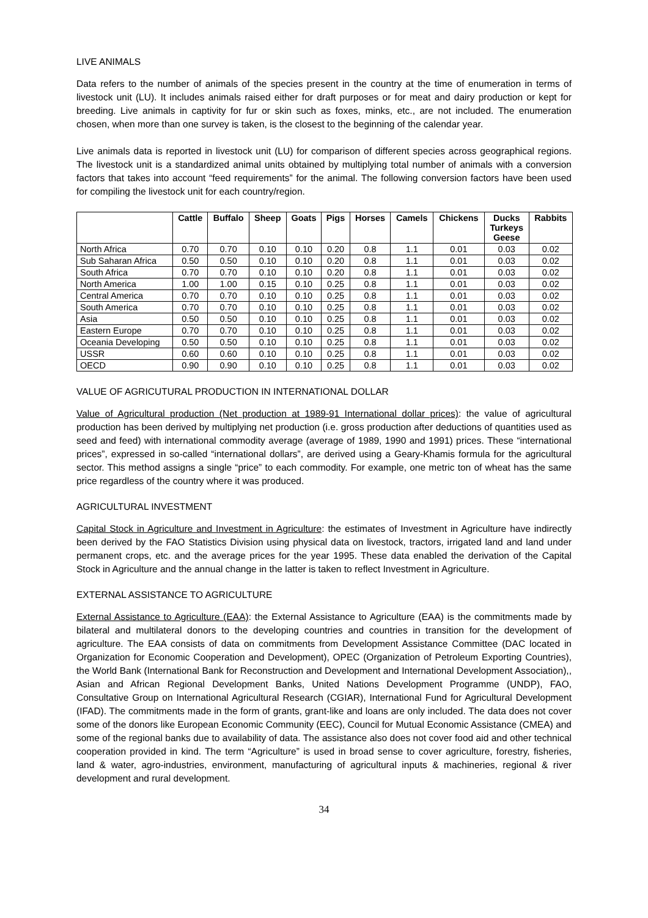LIVE ANIMALS
Data refers to the number of animals of the species present in the country at the time of enumeration in terms of livestock unit (LU). It includes animals raised either for draft purposes or for meat and dairy production or kept for breeding. Live animals in captivity for fur or skin such as foxes, minks, etc., are not included. The enumeration chosen, when more than one survey is taken, is the closest to the beginning of the calendar year.
Live animals data is reported in livestock unit (LU) for comparison of different species across geographical regions. The livestock unit is a standardized animal units obtained by multiplying total number of animals with a conversion factors that takes into account “feed requirements” for the animal. The following conversion factors have been used for compiling the livestock unit for each country/region.
| | Cattle | Buffalo | Sheep | Goats | Pigs | Horses | Camels | Chickens | Ducks Turkeys Geese | Rabbits |
| --- | --- | --- | --- | --- | --- | --- | --- | --- | --- | --- |
| North Africa | 0.70 | 0.70 | 0.10 | 0.10 | 0.20 | 0.8 | 1.1 | 0.01 | 0.03 | 0.02 |
| Sub Saharan Africa | 0.50 | 0.50 | 0.10 | 0.10 | 0.20 | 0.8 | 1.1 | 0.01 | 0.03 | 0.02 |
| South Africa | 0.70 | 0.70 | 0.10 | 0.10 | 0.20 | 0.8 | 1.1 | 0.01 | 0.03 | 0.02 |
| North America | 1.00 | 1.00 | 0.15 | 0.10 | 0.25 | 0.8 | 1.1 | 0.01 | 0.03 | 0.02 |
| Central America | 0.70 | 0.70 | 0.10 | 0.10 | 0.25 | 0.8 | 1.1 | 0.01 | 0.03 | 0.02 |
| South America | 0.70 | 0.70 | 0.10 | 0.10 | 0.25 | 0.8 | 1.1 | 0.01 | 0.03 | 0.02 |
| Asia | 0.50 | 0.50 | 0.10 | 0.10 | 0.25 | 0.8 | 1.1 | 0.01 | 0.03 | 0.02 |
| Eastern Europe | 0.70 | 0.70 | 0.10 | 0.10 | 0.25 | 0.8 | 1.1 | 0.01 | 0.03 | 0.02 |
| Oceania Developing | 0.50 | 0.50 | 0.10 | 0.10 | 0.25 | 0.8 | 1.1 | 0.01 | 0.03 | 0.02 |
| USSR | 0.60 | 0.60 | 0.10 | 0.10 | 0.25 | 0.8 | 1.1 | 0.01 | 0.03 | 0.02 |
| OECD | 0.90 | 0.90 | 0.10 | 0.10 | 0.25 | 0.8 | 1.1 | 0.01 | 0.03 | 0.02 |
VALUE OF AGRICUTURAL PRODUCTION IN INTERNATIONAL DOLLAR
Value of Agricultural production (Net production at 1989-91 International dollar prices): the value of agricultural production has been derived by multiplying net production (i.e. gross production after deductions of quantities used as seed and feed) with international commodity average (average of 1989, 1990 and 1991) prices. These “international prices”, expressed in so-called “international dollars”, are derived using a Geary-Khamis formula for the agricultural sector. This method assigns a single “price” to each commodity. For example, one metric ton of wheat has the same price regardless of the country where it was produced.
AGRICULTURAL INVESTMENT
Capital Stock in Agriculture and Investment in Agriculture: the estimates of Investment in Agriculture have indirectly been derived by the FAO Statistics Division using physical data on livestock, tractors, irrigated land and land under permanent crops, etc. and the average prices for the year 1995. These data enabled the derivation of the Capital Stock in Agriculture and the annual change in the latter is taken to reflect Investment in Agriculture.
EXTERNAL ASSISTANCE TO AGRICULTURE
External Assistance to Agriculture (EAA): the External Assistance to Agriculture (EAA) is the commitments made by bilateral and multilateral donors to the developing countries and countries in transition for the development of agriculture. The EAA consists of data on commitments from Development Assistance Committee (DAC located in Organization for Economic Cooperation and Development), OPEC (Organization of Petroleum Exporting Countries), the World Bank (International Bank for Reconstruction and Development and International Development Association),, Asian and African Regional Development Banks, United Nations Development Programme (UNDP), FAO, Consultative Group on International Agricultural Research (CGIAR), International Fund for Agricultural Development (IFAD). The commitments made in the form of grants, grant-like and loans are only included. The data does not cover some of the donors like European Economic Community (EEC), Council for Mutual Economic Assistance (CMEA) and some of the regional banks due to availability of data. The assistance also does not cover food aid and other technical cooperation provided in kind. The term “Agriculture” is used in broad sense to cover agriculture, forestry, fisheries, land & water, agro-industries, environment, manufacturing of agricultural inputs & machineries, regional & river development and rural development.
34